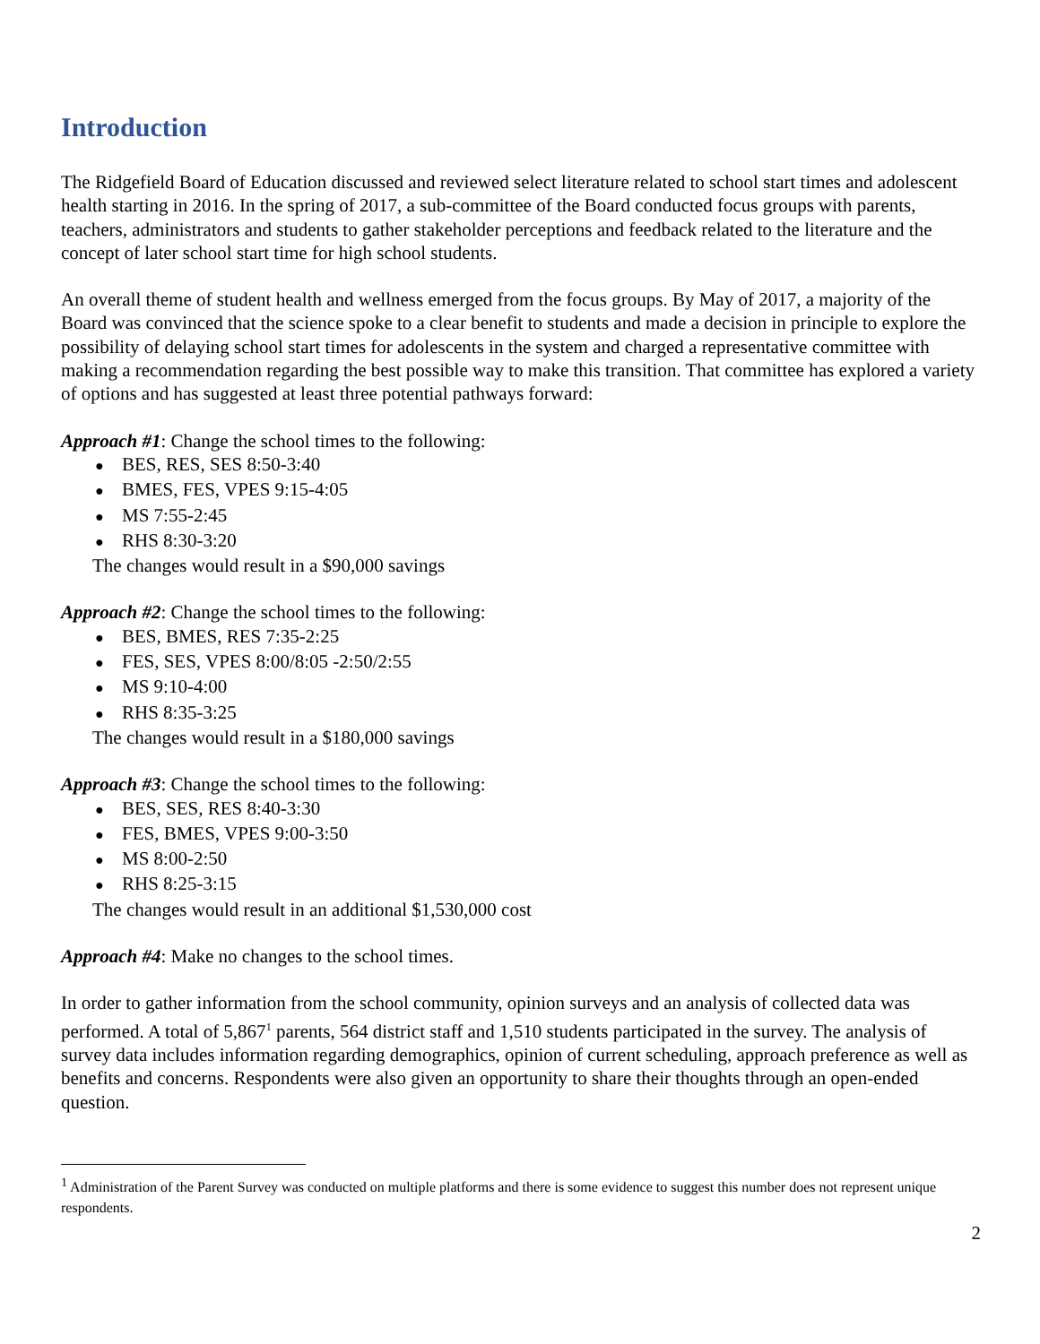Introduction
The Ridgefield Board of Education discussed and reviewed select literature related to school start times and adolescent health starting in 2016. In the spring of 2017, a sub-committee of the Board conducted focus groups with parents, teachers, administrators and students to gather stakeholder perceptions and feedback related to the literature and the concept of later school start time for high school students.
An overall theme of student health and wellness emerged from the focus groups. By May of 2017, a majority of the Board was convinced that the science spoke to a clear benefit to students and made a decision in principle to explore the possibility of delaying school start times for adolescents in the system and charged a representative committee with making a recommendation regarding the best possible way to make this transition. That committee has explored a variety of options and has suggested at least three potential pathways forward:
Approach #1: Change the school times to the following:
● BES, RES, SES 8:50-3:40
● BMES, FES, VPES 9:15-4:05
● MS 7:55-2:45
● RHS 8:30-3:20
The changes would result in a $90,000 savings
Approach #2: Change the school times to the following:
● BES, BMES, RES 7:35-2:25
● FES, SES, VPES 8:00/8:05 -2:50/2:55
● MS 9:10-4:00
● RHS 8:35-3:25
The changes would result in a $180,000 savings
Approach #3: Change the school times to the following:
● BES, SES, RES 8:40-3:30
● FES, BMES, VPES 9:00-3:50
● MS 8:00-2:50
● RHS 8:25-3:15
The changes would result in an additional $1,530,000 cost
Approach #4: Make no changes to the school times.
In order to gather information from the school community, opinion surveys and an analysis of collected data was performed. A total of 5,867<sup>1</sup> parents, 564 district staff and 1,510 students participated in the survey. The analysis of survey data includes information regarding demographics, opinion of current scheduling, approach preference as well as benefits and concerns. Respondents were also given an opportunity to share their thoughts through an open-ended question.
<sup>1</sup> Administration of the Parent Survey was conducted on multiple platforms and there is some evidence to suggest this number does not represent unique respondents.
2